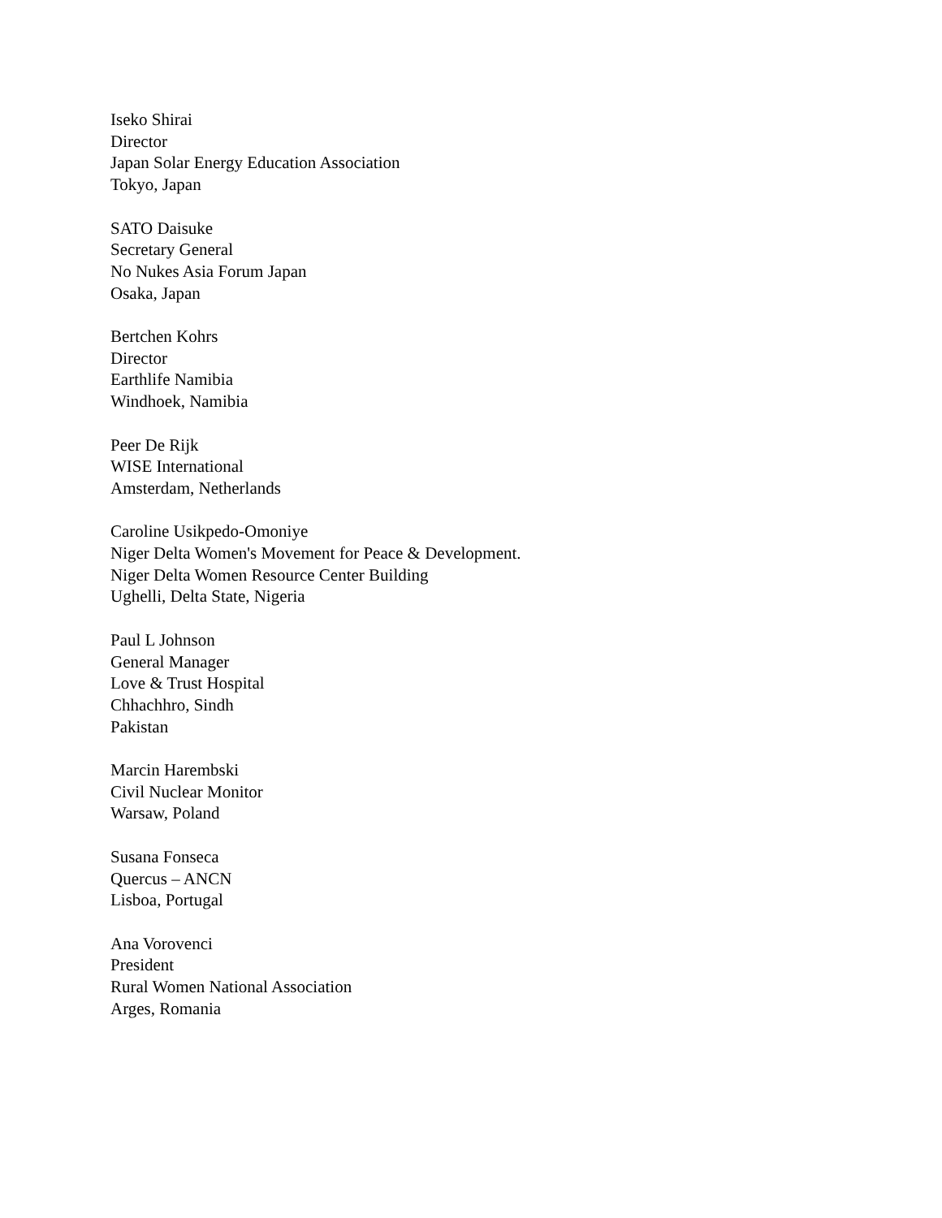Iseko Shirai
Director
Japan Solar Energy Education Association
Tokyo, Japan
SATO Daisuke
Secretary General
No Nukes Asia Forum Japan
Osaka, Japan
Bertchen Kohrs
Director
Earthlife Namibia
Windhoek, Namibia
Peer De Rijk
WISE International
Amsterdam, Netherlands
Caroline Usikpedo-Omoniye
Niger Delta Women's Movement for Peace & Development.
Niger Delta Women Resource Center Building
Ughelli, Delta State, Nigeria
Paul L Johnson
General Manager
Love & Trust Hospital
Chhachhro, Sindh
Pakistan
Marcin Harembski
Civil Nuclear Monitor
Warsaw, Poland
Susana Fonseca
Quercus – ANCN
Lisboa, Portugal
Ana Vorovenci
President
Rural Women National Association
Arges, Romania